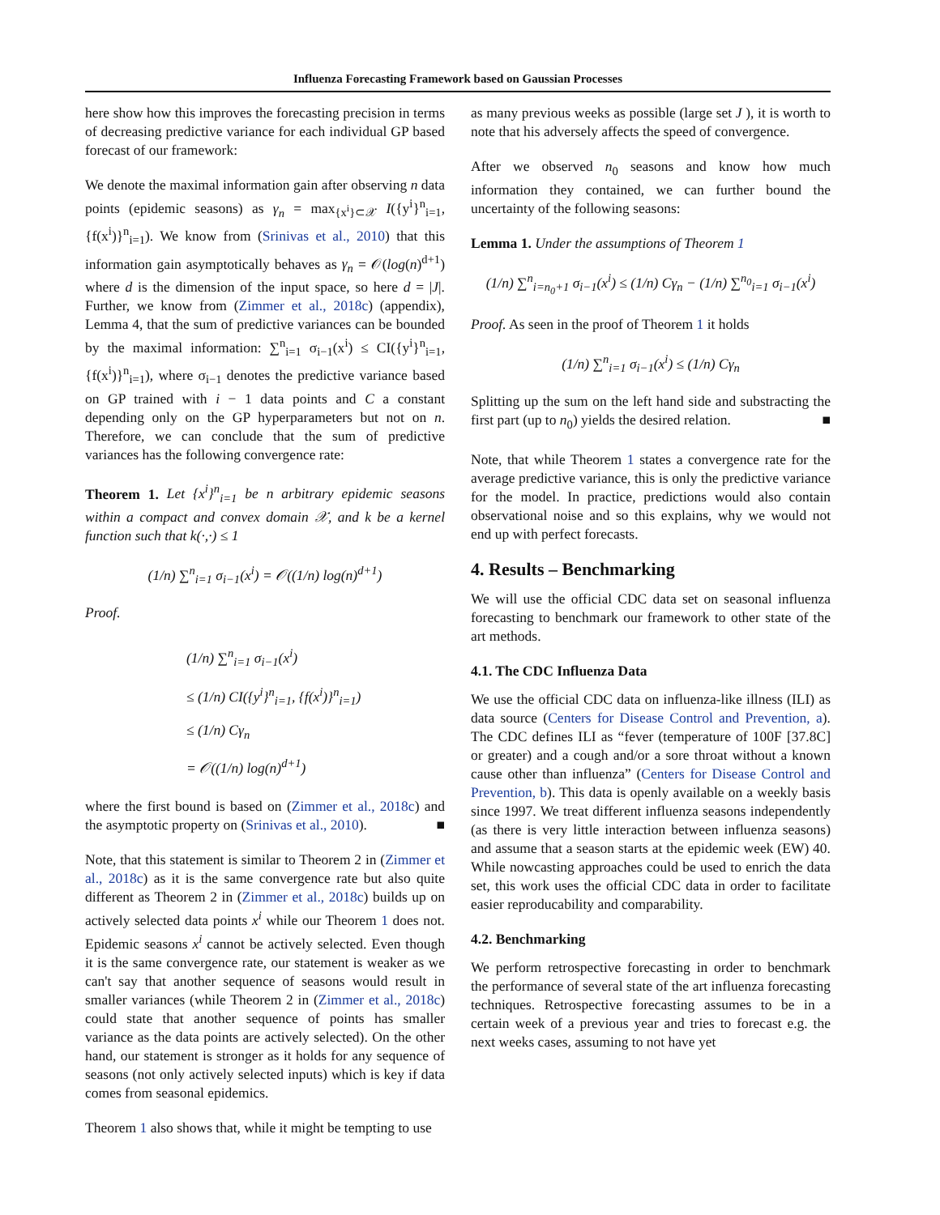Influenza Forecasting Framework based on Gaussian Processes
here show how this improves the forecasting precision in terms of decreasing predictive variance for each individual GP based forecast of our framework:
We denote the maximal information gain after observing n data points (epidemic seasons) as γ<sub>n</sub> = max<sub>{x<sup>i</sup>}⊂𝒳</sub> I({y<sup>i</sup>}<sup>n</sup><sub>i=1</sub>, {f(x<sup>i</sup>)}<sup>n</sup><sub>i=1</sub>). We know from (Srinivas et al., 2010) that this information gain asymptotically behaves as γ<sub>n</sub> = 𝒪(log(n)<sup>d+1</sup>) where d is the dimension of the input space, so here d = |J|. Further, we know from (Zimmer et al., 2018c) (appendix), Lemma 4, that the sum of predictive variances can be bounded by the maximal information: ∑<sup>n</sup><sub>i=1</sub> σ<sub>i−1</sub>(x<sup>i</sup>) ≤ CI({y<sup>i</sup>}<sup>n</sup><sub>i=1</sub>, {f(x<sup>i</sup>)}<sup>n</sup><sub>i=1</sub>), where σ<sub>i−1</sub> denotes the predictive variance based on GP trained with i − 1 data points and C a constant depending only on the GP hyperparameters but not on n. Therefore, we can conclude that the sum of predictive variances has the following convergence rate:
Theorem 1. Let {x<sup>i</sup>}<sup>n</sup><sub>i=1</sub> be n arbitrary epidemic seasons within a compact and convex domain 𝒳, and k be a kernel function such that k(·,·) ≤ 1
(1/n) ∑<sup>n</sup><sub>i=1</sub> σ<sub>i−1</sub>(x<sup>i</sup>) = 𝒪((1/n) log(n)<sup>d+1</sup>)
Proof.
(1/n) ∑<sup>n</sup><sub>i=1</sub> σ<sub>i−1</sub>(x<sup>i</sup>)
≤ (1/n) CI({y<sup>i</sup>}<sup>n</sup><sub>i=1</sub>, {f(x<sup>i</sup>)}<sup>n</sup><sub>i=1</sub>)
≤ (1/n) Cγ<sub>n</sub>
= 𝒪((1/n) log(n)<sup>d+1</sup>)
where the first bound is based on (Zimmer et al., 2018c) and the asymptotic property on (Srinivas et al., 2010). ■
Note, that this statement is similar to Theorem 2 in (Zimmer et al., 2018c) as it is the same convergence rate but also quite different as Theorem 2 in (Zimmer et al., 2018c) builds up on actively selected data points x<sup>i</sup> while our Theorem 1 does not. Epidemic seasons x<sup>i</sup> cannot be actively selected. Even though it is the same convergence rate, our statement is weaker as we can't say that another sequence of seasons would result in smaller variances (while Theorem 2 in (Zimmer et al., 2018c) could state that another sequence of points has smaller variance as the data points are actively selected). On the other hand, our statement is stronger as it holds for any sequence of seasons (not only actively selected inputs) which is key if data comes from seasonal epidemics.
Theorem 1 also shows that, while it might be tempting to use
as many previous weeks as possible (large set J ), it is worth to note that his adversely affects the speed of convergence.
After we observed n<sub>0</sub> seasons and know how much information they contained, we can further bound the uncertainty of the following seasons:
Lemma 1. Under the assumptions of Theorem 1
(1/n) ∑<sup>n</sup><sub>i=n<sub>0</sub>+1</sub> σ<sub>i−1</sub>(x<sup>i</sup>) ≤ (1/n) Cγ<sub>n</sub> − (1/n) ∑<sup>n<sub>0</sub></sup><sub>i=1</sub> σ<sub>i−1</sub>(x<sup>i</sup>)
Proof. As seen in the proof of Theorem 1 it holds
(1/n) ∑<sup>n</sup><sub>i=1</sub> σ<sub>i−1</sub>(x<sup>i</sup>) ≤ (1/n) Cγ<sub>n</sub>
Splitting up the sum on the left hand side and substracting the first part (up to n<sub>0</sub>) yields the desired relation. ■
Note, that while Theorem 1 states a convergence rate for the average predictive variance, this is only the predictive variance for the model. In practice, predictions would also contain observational noise and so this explains, why we would not end up with perfect forecasts.
4. Results – Benchmarking
We will use the official CDC data set on seasonal influenza forecasting to benchmark our framework to other state of the art methods.
4.1. The CDC Influenza Data
We use the official CDC data on influenza-like illness (ILI) as data source (Centers for Disease Control and Prevention, a). The CDC defines ILI as “fever (temperature of 100F [37.8C] or greater) and a cough and/or a sore throat without a known cause other than influenza” (Centers for Disease Control and Prevention, b). This data is openly available on a weekly basis since 1997. We treat different influenza seasons independently (as there is very little interaction between influenza seasons) and assume that a season starts at the epidemic week (EW) 40. While nowcasting approaches could be used to enrich the data set, this work uses the official CDC data in order to facilitate easier reproducability and comparability.
4.2. Benchmarking
We perform retrospective forecasting in order to benchmark the performance of several state of the art influenza forecasting techniques. Retrospective forecasting assumes to be in a certain week of a previous year and tries to forecast e.g. the next weeks cases, assuming to not have yet